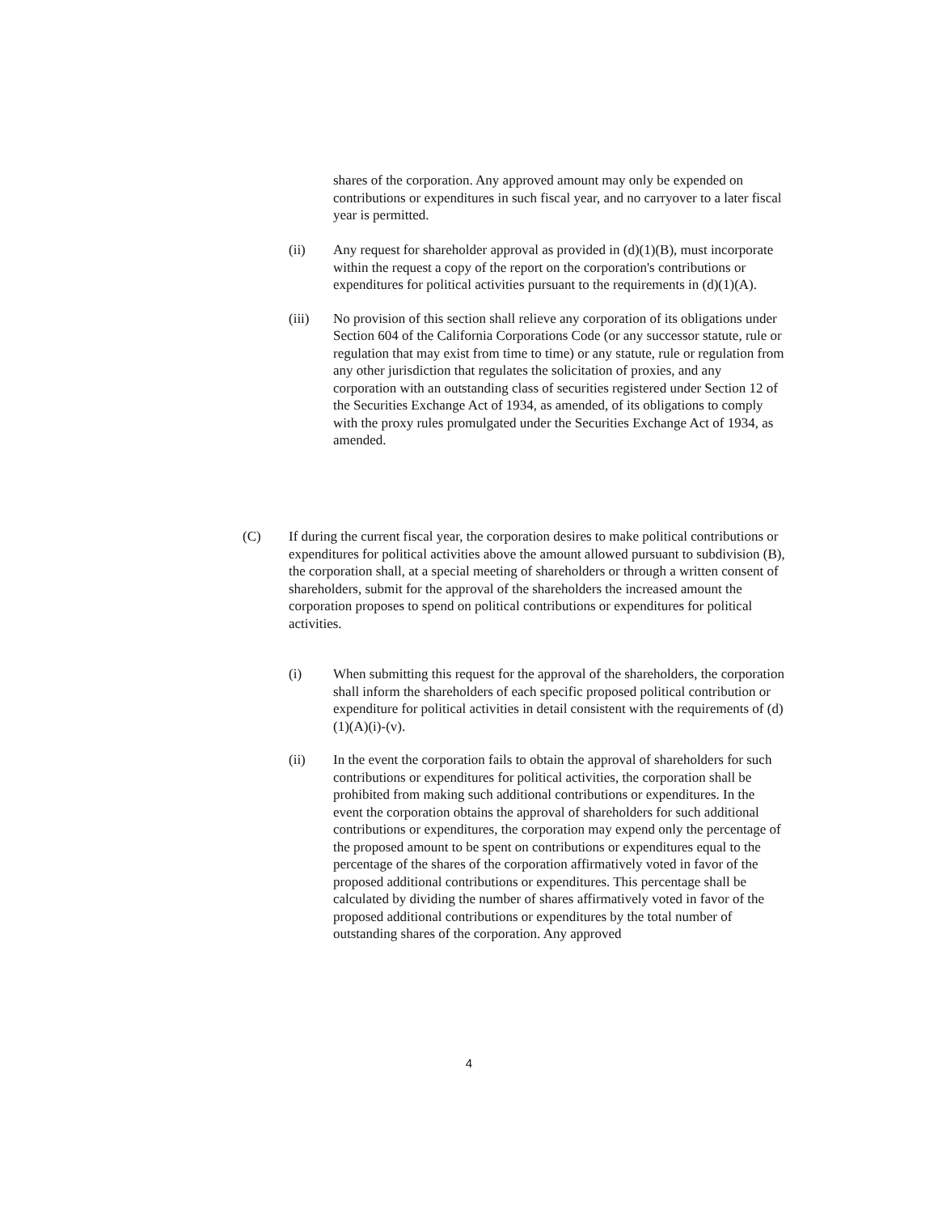shares of the corporation. Any approved amount may only be expended on contributions or expenditures in such fiscal year, and no carryover to a later fiscal year is permitted.
(ii) Any request for shareholder approval as provided in (d)(1)(B), must incorporate within the request a copy of the report on the corporation's contributions or expenditures for political activities pursuant to the requirements in (d)(1)(A).
(iii) No provision of this section shall relieve any corporation of its obligations under Section 604 of the California Corporations Code (or any successor statute, rule or regulation that may exist from time to time) or any statute, rule or regulation from any other jurisdiction that regulates the solicitation of proxies, and any corporation with an outstanding class of securities registered under Section 12 of the Securities Exchange Act of 1934, as amended, of its obligations to comply with the proxy rules promulgated under the Securities Exchange Act of 1934, as amended.
(C) If during the current fiscal year, the corporation desires to make political contributions or expenditures for political activities above the amount allowed pursuant to subdivision (B), the corporation shall, at a special meeting of shareholders or through a written consent of shareholders, submit for the approval of the shareholders the increased amount the corporation proposes to spend on political contributions or expenditures for political activities.
(i) When submitting this request for the approval of the shareholders, the corporation shall inform the shareholders of each specific proposed political contribution or expenditure for political activities in detail consistent with the requirements of (d)(1)(A)(i)-(v).
(ii) In the event the corporation fails to obtain the approval of shareholders for such contributions or expenditures for political activities, the corporation shall be prohibited from making such additional contributions or expenditures. In the event the corporation obtains the approval of shareholders for such additional contributions or expenditures, the corporation may expend only the percentage of the proposed amount to be spent on contributions or expenditures equal to the percentage of the shares of the corporation affirmatively voted in favor of the proposed additional contributions or expenditures. This percentage shall be calculated by dividing the number of shares affirmatively voted in favor of the proposed additional contributions or expenditures by the total number of outstanding shares of the corporation. Any approved
4